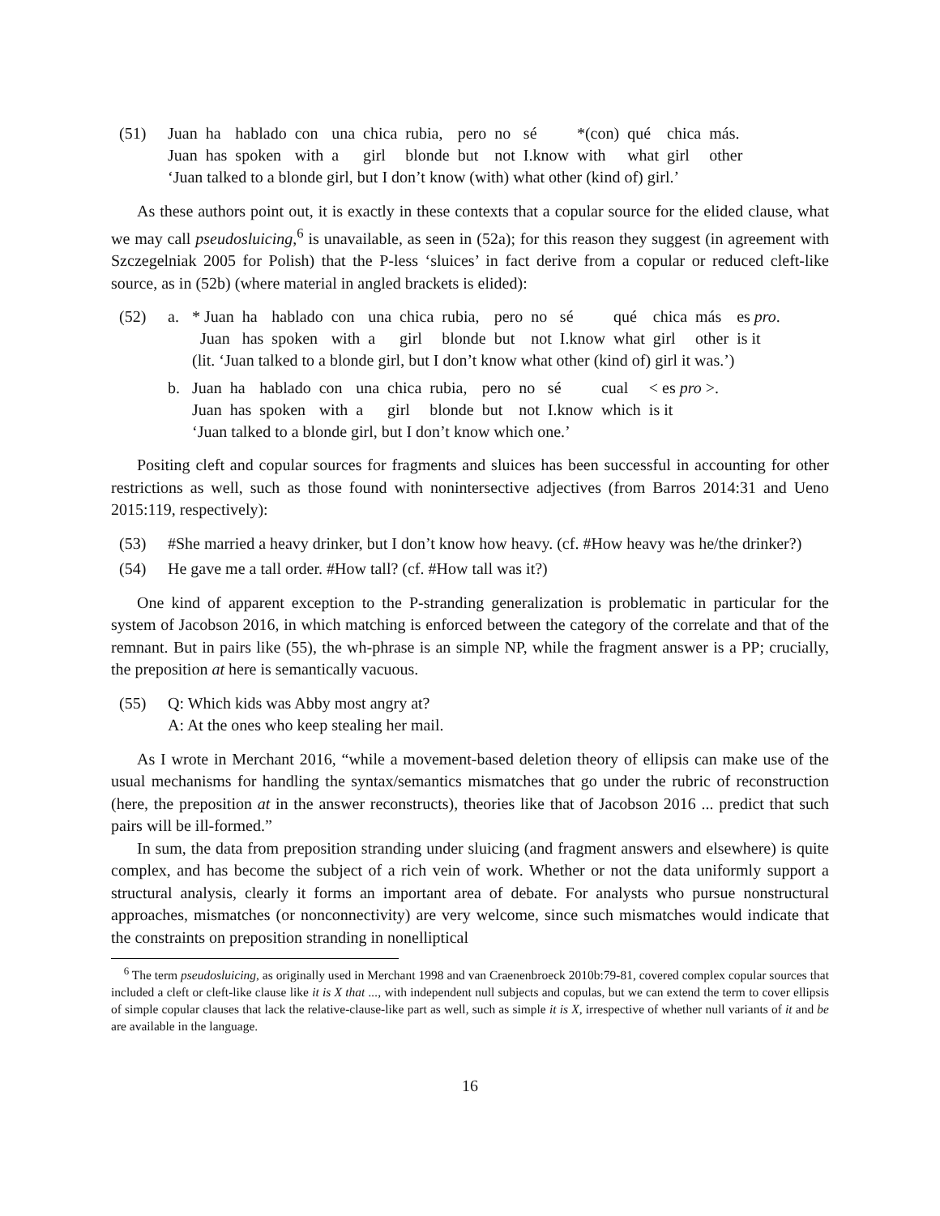(51)
| Juan | ha | hablado | con | una | chica | rubia, | pero | no | sé | *(con) | qué | chica | más. |
| Juan | has | spoken | with | a | girl | blonde | but | not | I.know | with | what | girl | other |
‘Juan talked to a blonde girl, but I don’t know (with) what other (kind of) girl.’
As these authors point out, it is exactly in these contexts that a copular source for the elided clause, what we may call pseudosluicing,<sup>6</sup> is unavailable, as seen in (52a); for this reason they suggest (in agreement with Szczegelniak 2005 for Polish) that the P-less ‘sluices’ in fact derive from a copular or reduced cleft-like source, as in (52b) (where material in angled brackets is elided):
(52) a.
| * Juan | ha | hablado | con | una | chica | rubia, | pero | no | sé | qué | chica | más | es pro . |
| Juan | has | spoken | with | a | girl | blonde | but | not | I.know | what | girl | other | is it |
(lit. ‘Juan talked to a blonde girl, but I don’t know what other (kind of) girl it was.’)
b.
| Juan | ha | hablado | con | una | chica | rubia, | pero | no | sé | cual | < es pro >. |
| Juan | has | spoken | with | a | girl | blonde | but | not | I.know | which | is it |
‘Juan talked to a blonde girl, but I don’t know which one.’
Positing cleft and copular sources for fragments and sluices has been successful in accounting for other restrictions as well, such as those found with nonintersective adjectives (from Barros 2014:31 and Ueno 2015:119, respectively):
(53) #She married a heavy drinker, but I don’t know how heavy. (cf. #How heavy was he/the drinker?)
(54) He gave me a tall order. #How tall? (cf. #How tall was it?)
One kind of apparent exception to the P-stranding generalization is problematic in particular for the system of Jacobson 2016, in which matching is enforced between the category of the correlate and that of the remnant. But in pairs like (55), the wh-phrase is an simple NP, while the fragment answer is a PP; crucially, the preposition at here is semantically vacuous.
(55) Q: Which kids was Abby most angry at?
A: At the ones who keep stealing her mail.
As I wrote in Merchant 2016, “while a movement-based deletion theory of ellipsis can make use of the usual mechanisms for handling the syntax/semantics mismatches that go under the rubric of reconstruction (here, the preposition at in the answer reconstructs), theories like that of Jacobson 2016 ... predict that such pairs will be ill-formed.”
In sum, the data from preposition stranding under sluicing (and fragment answers and elsewhere) is quite complex, and has become the subject of a rich vein of work. Whether or not the data uniformly support a structural analysis, clearly it forms an important area of debate. For analysts who pursue nonstructural approaches, mismatches (or nonconnectivity) are very welcome, since such mismatches would indicate that the constraints on preposition stranding in nonelliptical
<sup>6</sup> The term pseudosluicing, as originally used in Merchant 1998 and van Craenenbroeck 2010b:79-81, covered complex copular sources that included a cleft or cleft-like clause like it is X that ..., with independent null subjects and copulas, but we can extend the term to cover ellipsis of simple copular clauses that lack the relative-clause-like part as well, such as simple it is X, irrespective of whether null variants of it and be are available in the language.
16